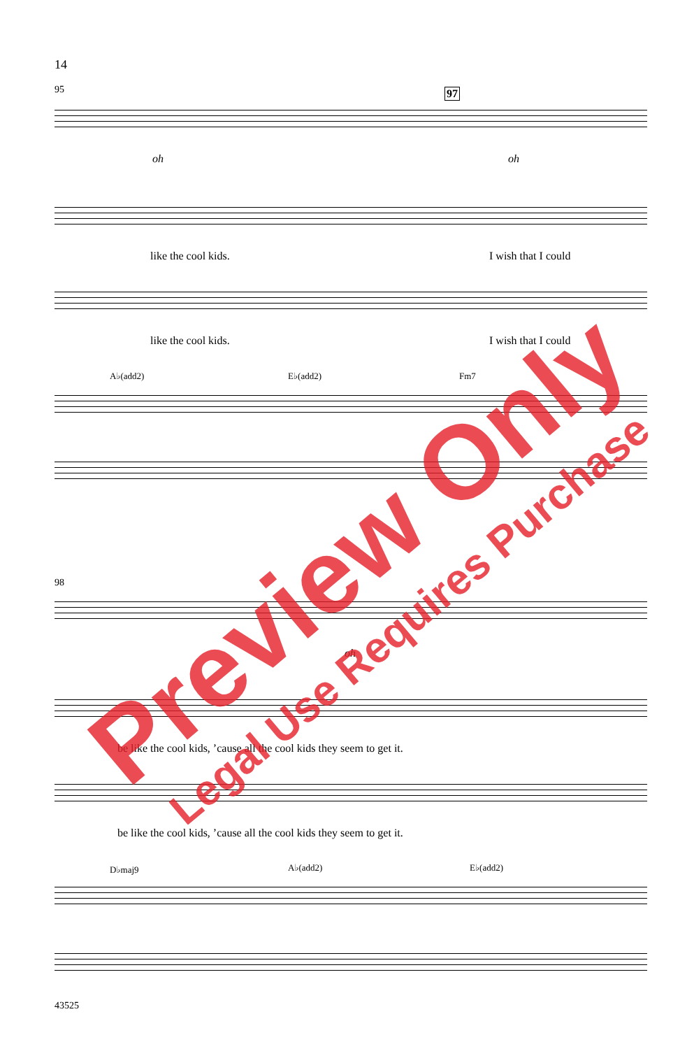14
95 97
oh oh
like the cool kids. I wish that I could
like the cool kids. I wish that I could
A♭(add2) E♭(add2) Fm7
98
oh
be like the cool kids, ’cause all the cool kids they seem to get it.
be like the cool kids, ’cause all the cool kids they seem to get it.
D♭maj9 A♭(add2) E♭(add2)
43525
Preview Only
Legal Use Requires Purchase